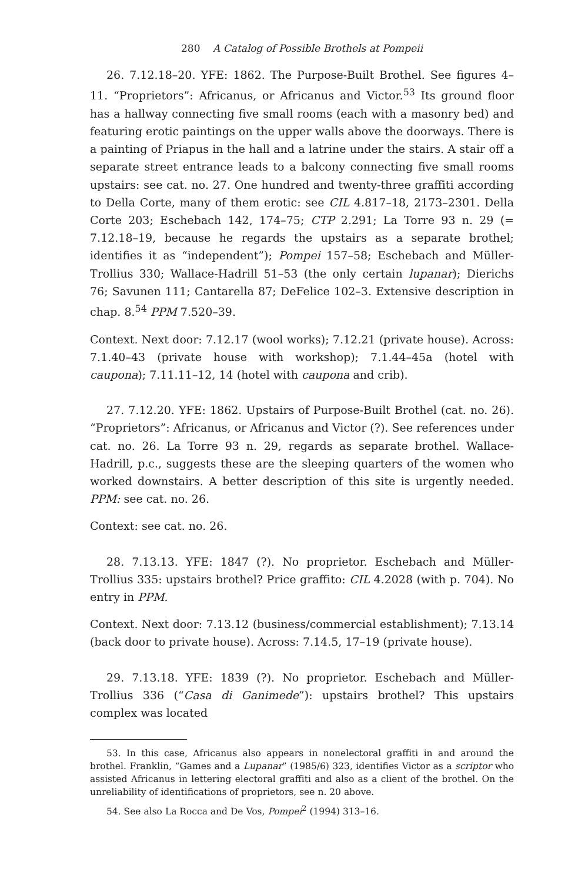280 A Catalog of Possible Brothels at Pompeii
26. 7.12.18–20. YFE: 1862. The Purpose-Built Brothel. See figures 4–11. “Proprietors”: Africanus, or Africanus and Victor.<sup>53</sup> Its ground floor has a hallway connecting five small rooms (each with a masonry bed) and featuring erotic paintings on the upper walls above the doorways. There is a painting of Priapus in the hall and a latrine under the stairs. A stair off a separate street entrance leads to a balcony connecting five small rooms upstairs: see cat. no. 27. One hundred and twenty-three graffiti according to Della Corte, many of them erotic: see CIL 4.817–18, 2173–2301. Della Corte 203; Eschebach 142, 174–75; CTP 2.291; La Torre 93 n. 29 (= 7.12.18–19, because he regards the upstairs as a separate brothel; identifies it as “independent”); Pompei 157–58; Eschebach and Müller-Trollius 330; Wallace-Hadrill 51–53 (the only certain lupanar); Dierichs 76; Savunen 111; Cantarella 87; DeFelice 102–3. Extensive description in chap. 8.<sup>54</sup> PPM 7.520–39.
Context. Next door: 7.12.17 (wool works); 7.12.21 (private house). Across: 7.1.40–43 (private house with workshop); 7.1.44–45a (hotel with caupona); 7.11.11–12, 14 (hotel with caupona and crib).
27. 7.12.20. YFE: 1862. Upstairs of Purpose-Built Brothel (cat. no. 26). “Proprietors”: Africanus, or Africanus and Victor (?). See references under cat. no. 26. La Torre 93 n. 29, regards as separate brothel. Wallace-Hadrill, p.c., suggests these are the sleeping quarters of the women who worked downstairs. A better description of this site is urgently needed. PPM: see cat. no. 26.
Context: see cat. no. 26.
28. 7.13.13. YFE: 1847 (?). No proprietor. Eschebach and Müller-Trollius 335: upstairs brothel? Price graffito: CIL 4.2028 (with p. 704). No entry in PPM.
Context. Next door: 7.13.12 (business/commercial establishment); 7.13.14 (back door to private house). Across: 7.14.5, 17–19 (private house).
29. 7.13.18. YFE: 1839 (?). No proprietor. Eschebach and Müller-Trollius 336 (“Casa di Ganimede”): upstairs brothel? This upstairs complex was located
53. In this case, Africanus also appears in nonelectoral graffiti in and around the brothel. Franklin, “Games and a Lupanar” (1985/6) 323, identifies Victor as a scriptor who assisted Africanus in lettering electoral graffiti and also as a client of the brothel. On the unreliability of identifications of proprietors, see n. 20 above.
54. See also La Rocca and De Vos, Pompei<sup>2</sup> (1994) 313–16.